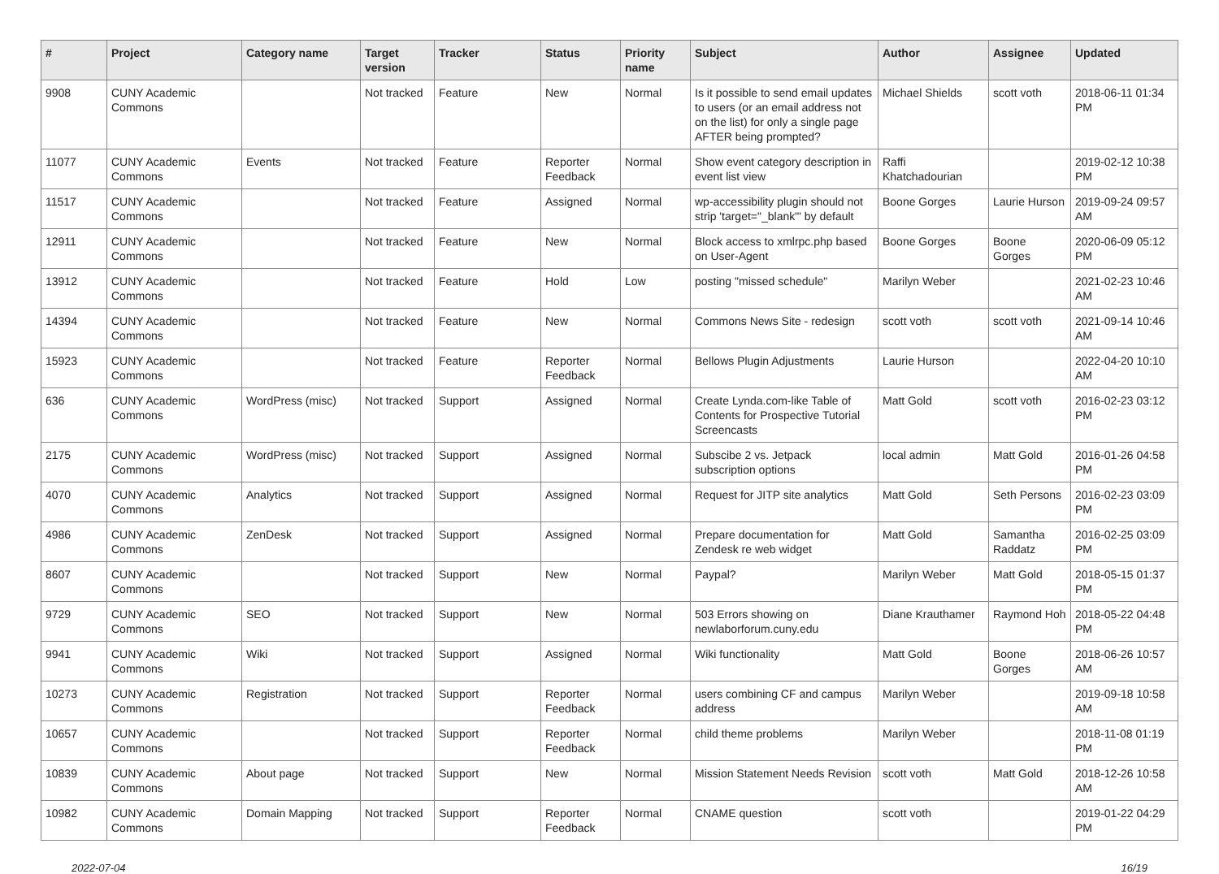| # | Project | Category name | Target version | Tracker | Status | Priority name | Subject | Author | Assignee | Updated |
| --- | --- | --- | --- | --- | --- | --- | --- | --- | --- | --- |
| 9908 | CUNY Academic Commons | | Not tracked | Feature | New | Normal | Is it possible to send email updates to users (or an email address not on the list) for only a single page AFTER being prompted? | Michael Shields | scott voth | 2018-06-11 01:34 PM |
| 11077 | CUNY Academic Commons | Events | Not tracked | Feature | Reporter Feedback | Normal | Show event category description in event list view | Raffi Khatchadourian | | 2019-02-12 10:38 PM |
| 11517 | CUNY Academic Commons | | Not tracked | Feature | Assigned | Normal | wp-accessibility plugin should not strip 'target="_blank"' by default | Boone Gorges | Laurie Hurson | 2019-09-24 09:57 AM |
| 12911 | CUNY Academic Commons | | Not tracked | Feature | New | Normal | Block access to xmlrpc.php based on User-Agent | Boone Gorges | Boone Gorges | 2020-06-09 05:12 PM |
| 13912 | CUNY Academic Commons | | Not tracked | Feature | Hold | Low | posting "missed schedule" | Marilyn Weber | | 2021-02-23 10:46 AM |
| 14394 | CUNY Academic Commons | | Not tracked | Feature | New | Normal | Commons News Site - redesign | scott voth | scott voth | 2021-09-14 10:46 AM |
| 15923 | CUNY Academic Commons | | Not tracked | Feature | Reporter Feedback | Normal | Bellows Plugin Adjustments | Laurie Hurson | | 2022-04-20 10:10 AM |
| 636 | CUNY Academic Commons | WordPress (misc) | Not tracked | Support | Assigned | Normal | Create Lynda.com-like Table of Contents for Prospective Tutorial Screencasts | Matt Gold | scott voth | 2016-02-23 03:12 PM |
| 2175 | CUNY Academic Commons | WordPress (misc) | Not tracked | Support | Assigned | Normal | Subscibe 2 vs. Jetpack subscription options | local admin | Matt Gold | 2016-01-26 04:58 PM |
| 4070 | CUNY Academic Commons | Analytics | Not tracked | Support | Assigned | Normal | Request for JITP site analytics | Matt Gold | Seth Persons | 2016-02-23 03:09 PM |
| 4986 | CUNY Academic Commons | ZenDesk | Not tracked | Support | Assigned | Normal | Prepare documentation for Zendesk re web widget | Matt Gold | Samantha Raddatz | 2016-02-25 03:09 PM |
| 8607 | CUNY Academic Commons | | Not tracked | Support | New | Normal | Paypal? | Marilyn Weber | Matt Gold | 2018-05-15 01:37 PM |
| 9729 | CUNY Academic Commons | SEO | Not tracked | Support | New | Normal | 503 Errors showing on newlaborforum.cuny.edu | Diane Krauthamer | Raymond Hoh | 2018-05-22 04:48 PM |
| 9941 | CUNY Academic Commons | Wiki | Not tracked | Support | Assigned | Normal | Wiki functionality | Matt Gold | Boone Gorges | 2018-06-26 10:57 AM |
| 10273 | CUNY Academic Commons | Registration | Not tracked | Support | Reporter Feedback | Normal | users combining CF and campus address | Marilyn Weber | | 2019-09-18 10:58 AM |
| 10657 | CUNY Academic Commons | | Not tracked | Support | Reporter Feedback | Normal | child theme problems | Marilyn Weber | | 2018-11-08 01:19 PM |
| 10839 | CUNY Academic Commons | About page | Not tracked | Support | New | Normal | Mission Statement Needs Revision | scott voth | Matt Gold | 2018-12-26 10:58 AM |
| 10982 | CUNY Academic Commons | Domain Mapping | Not tracked | Support | Reporter Feedback | Normal | CNAME question | scott voth | | 2019-01-22 04:29 PM |
2022-07-04 16/19